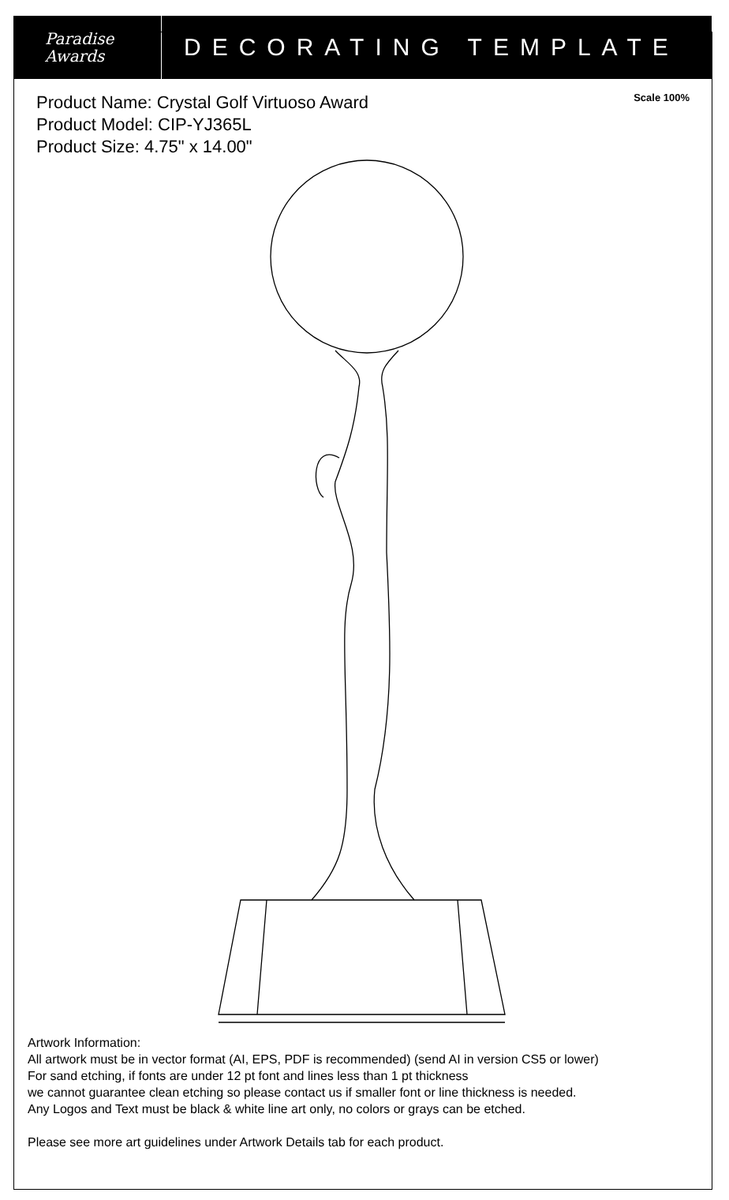Paradise
Awards
DECORATING TEMPLATE
Product Name: Crystal Golf Virtuoso Award
Product Model: CIP-YJ365L
Product Size: 4.75" x 14.00"
Scale 100%
Artwork Information:
All artwork must be in vector format (AI, EPS, PDF is recommended) (send AI in version CS5 or lower)
For sand etching, if fonts are under 12 pt font and lines less than 1 pt thickness
we cannot guarantee clean etching so please contact us if smaller font or line thickness is needed.
Any Logos and Text must be black & white line art only, no colors or grays can be etched.
Please see more art guidelines under Artwork Details tab for each product.